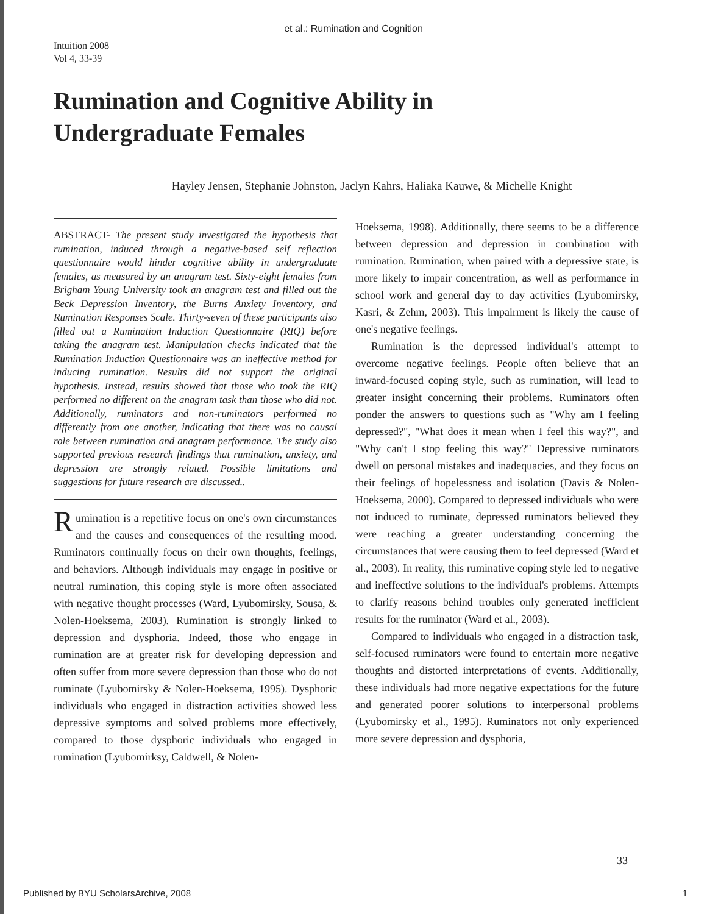et al.: Rumination and Cognition
Intuition 2008
Vol 4, 33-39
Rumination and Cognitive Ability in
Undergraduate Females
Hayley Jensen, Stephanie Johnston, Jaclyn Kahrs, Haliaka Kauwe, & Michelle Knight
ABSTRACT- The present study investigated the hypothesis that rumination, induced through a negative-based self reflection questionnaire would hinder cognitive ability in undergraduate females, as measured by an anagram test. Sixty-eight females from Brigham Young University took an anagram test and filled out the Beck Depression Inventory, the Burns Anxiety Inventory, and Rumination Responses Scale. Thirty-seven of these participants also filled out a Rumination Induction Questionnaire (RIQ) before taking the anagram test. Manipulation checks indicated that the Rumination Induction Questionnaire was an ineffective method for inducing rumination. Results did not support the original hypothesis. Instead, results showed that those who took the RIQ performed no different on the anagram task than those who did not. Additionally, ruminators and non-ruminators performed no differently from one another, indicating that there was no causal role between rumination and anagram performance. The study also supported previous research findings that rumination, anxiety, and depression are strongly related. Possible limitations and suggestions for future research are discussed..
Rumination is a repetitive focus on one's own circumstances and the causes and consequences of the resulting mood. Ruminators continually focus on their own thoughts, feelings, and behaviors. Although individuals may engage in positive or neutral rumination, this coping style is more often associated with negative thought processes (Ward, Lyubomirsky, Sousa, & Nolen-Hoeksema, 2003). Rumination is strongly linked to depression and dysphoria. Indeed, those who engage in rumination are at greater risk for developing depression and often suffer from more severe depression than those who do not ruminate (Lyubomirsky & Nolen-Hoeksema, 1995). Dysphoric individuals who engaged in distraction activities showed less depressive symptoms and solved problems more effectively, compared to those dysphoric individuals who engaged in rumination (Lyubomirksy, Caldwell, & Nolen-
Hoeksema, 1998). Additionally, there seems to be a difference between depression and depression in combination with rumination. Rumination, when paired with a depressive state, is more likely to impair concentration, as well as performance in school work and general day to day activities (Lyubomirsky, Kasri, & Zehm, 2003). This impairment is likely the cause of one's negative feelings.
Rumination is the depressed individual's attempt to overcome negative feelings. People often believe that an inward-focused coping style, such as rumination, will lead to greater insight concerning their problems. Ruminators often ponder the answers to questions such as "Why am I feeling depressed?", "What does it mean when I feel this way?", and "Why can't I stop feeling this way?" Depressive ruminators dwell on personal mistakes and inadequacies, and they focus on their feelings of hopelessness and isolation (Davis & Nolen-Hoeksema, 2000). Compared to depressed individuals who were not induced to ruminate, depressed ruminators believed they were reaching a greater understanding concerning the circumstances that were causing them to feel depressed (Ward et al., 2003). In reality, this ruminative coping style led to negative and ineffective solutions to the individual's problems. Attempts to clarify reasons behind troubles only generated inefficient results for the ruminator (Ward et al., 2003).
Compared to individuals who engaged in a distraction task, self-focused ruminators were found to entertain more negative thoughts and distorted interpretations of events. Additionally, these individuals had more negative expectations for the future and generated poorer solutions to interpersonal problems (Lyubomirsky et al., 1995). Ruminators not only experienced more severe depression and dysphoria,
33
Published by BYU ScholarsArchive, 2008 1